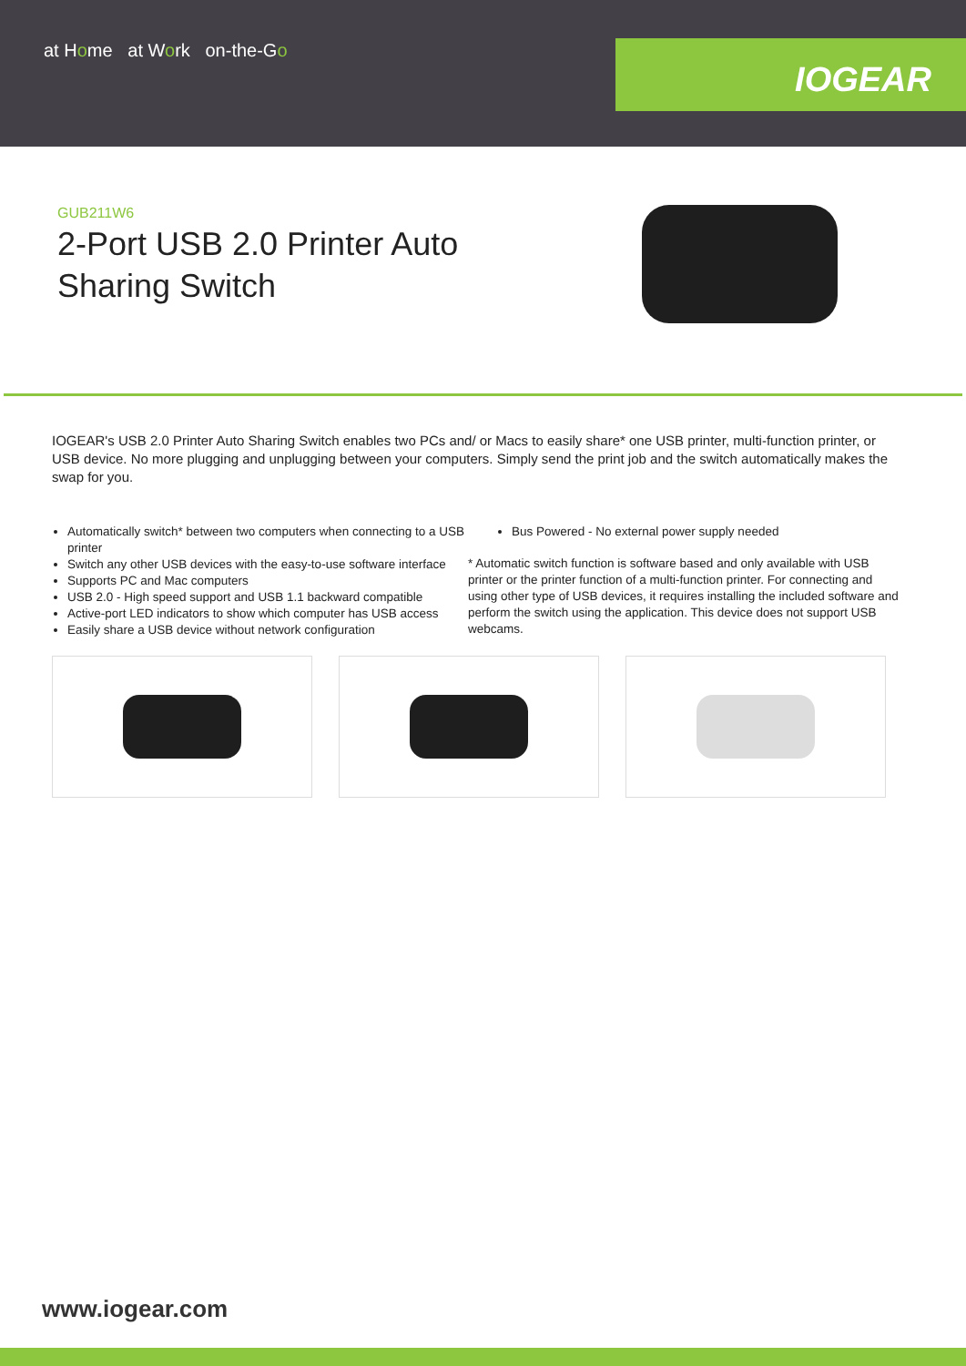at Home at Work on-the-Go
IOGEAR
GUB211W6
2-Port USB 2.0 Printer Auto Sharing Switch
IOGEAR's USB 2.0 Printer Auto Sharing Switch enables two PCs and/ or Macs to easily share* one USB printer, multi-function printer, or USB device. No more plugging and unplugging between your computers. Simply send the print job and the switch automatically makes the swap for you.
Automatically switch* between two computers when connecting to a USB printer
Switch any other USB devices with the easy-to-use software interface
Supports PC and Mac computers
USB 2.0 - High speed support and USB 1.1 backward compatible
Active-port LED indicators to show which computer has USB access
Easily share a USB device without network configuration
Bus Powered - No external power supply needed
* Automatic switch function is software based and only available with USB printer or the printer function of a multi-function printer. For connecting and using other type of USB devices, it requires installing the included software and perform the switch using the application. This device does not support USB webcams.
www.iogear.com